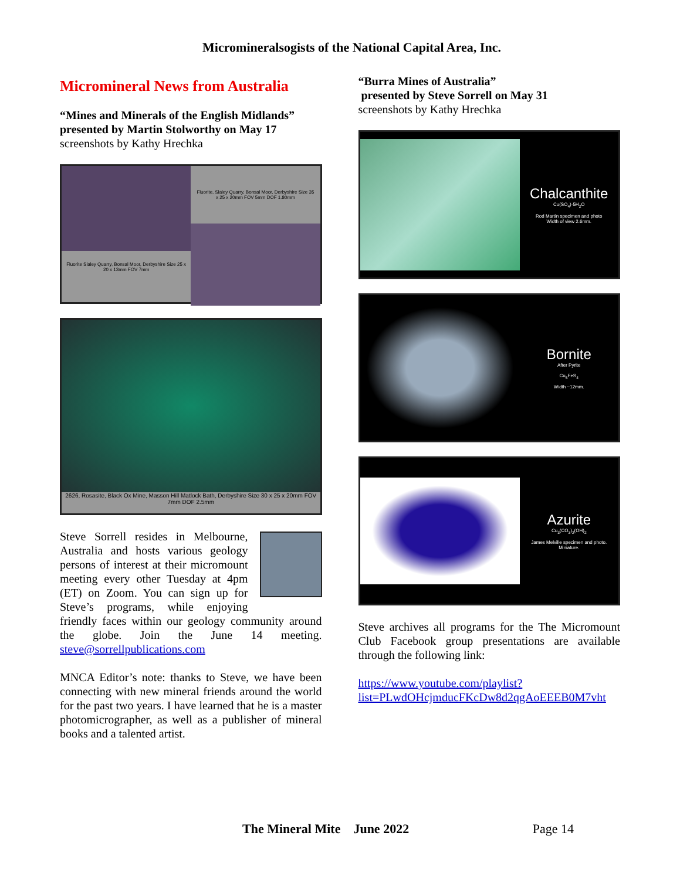Microminerals­ogists of the National Capital Area, Inc.
Micromineral News from Australia
“Mines and Minerals of the English Midlands” presented by Martin Stolworthy on May 17
screenshots by Kathy Hrechka
Fluorite Slaley Quarry, Bonsal Moor, Derbyshire Size 25 x 20 x 13mm FOV 7mm
Fluorite, Slaley Quarry, Bonsal Moor, Derbyshire Size 35 x 25 x 20mm FOV 5mm DOF 1.80mm
2626, Rosasite, Black Ox Mine, Masson Hill Matlock Bath, Derbyshire Size 30 x 25 x 20mm FOV 7mm DOF 2.5mm
Steve Sorrell resides in Melbourne, Australia and hosts various geology persons of interest at their micromount meeting every other Tuesday at 4pm (ET) on Zoom. You can sign up for Steve’s programs, while enjoying friendly faces within our geology community around the globe. Join the June 14 meeting. steve@sorrellpublications.com
MNCA Editor’s note: thanks to Steve, we have been connecting with new mineral friends around the world for the past two years. I have learned that he is a master photomicrographer, as well as a publisher of mineral books and a talented artist.
“Burra Mines of Australia”
presented by Steve Sorrell on May 31
screenshots by Kathy Hrechka
Chalcanthite
Cu(SO<sub>4</sub>)·5H<sub>2</sub>O
Rod Martin specimen and photo
Width of view 2.6mm.
Bornite
After Pyrite
Cu<sub>5</sub>FeS<sub>4</sub>
Width ~12mm.
Azurite
Cu<sub>3</sub>(CO<sub>3</sub>)<sub>2</sub>(OH)<sub>2</sub>
James Melville specimen and photo.
Miniature.
Steve archives all programs for the The Micromount Club Facebook group presentations are available through the following link:
https://www.youtube.com/playlist?list=PLwdOHcjmducFKcDw8d2qgAoEEEB0M7vht
The Mineral Mite June 2022 Page 14